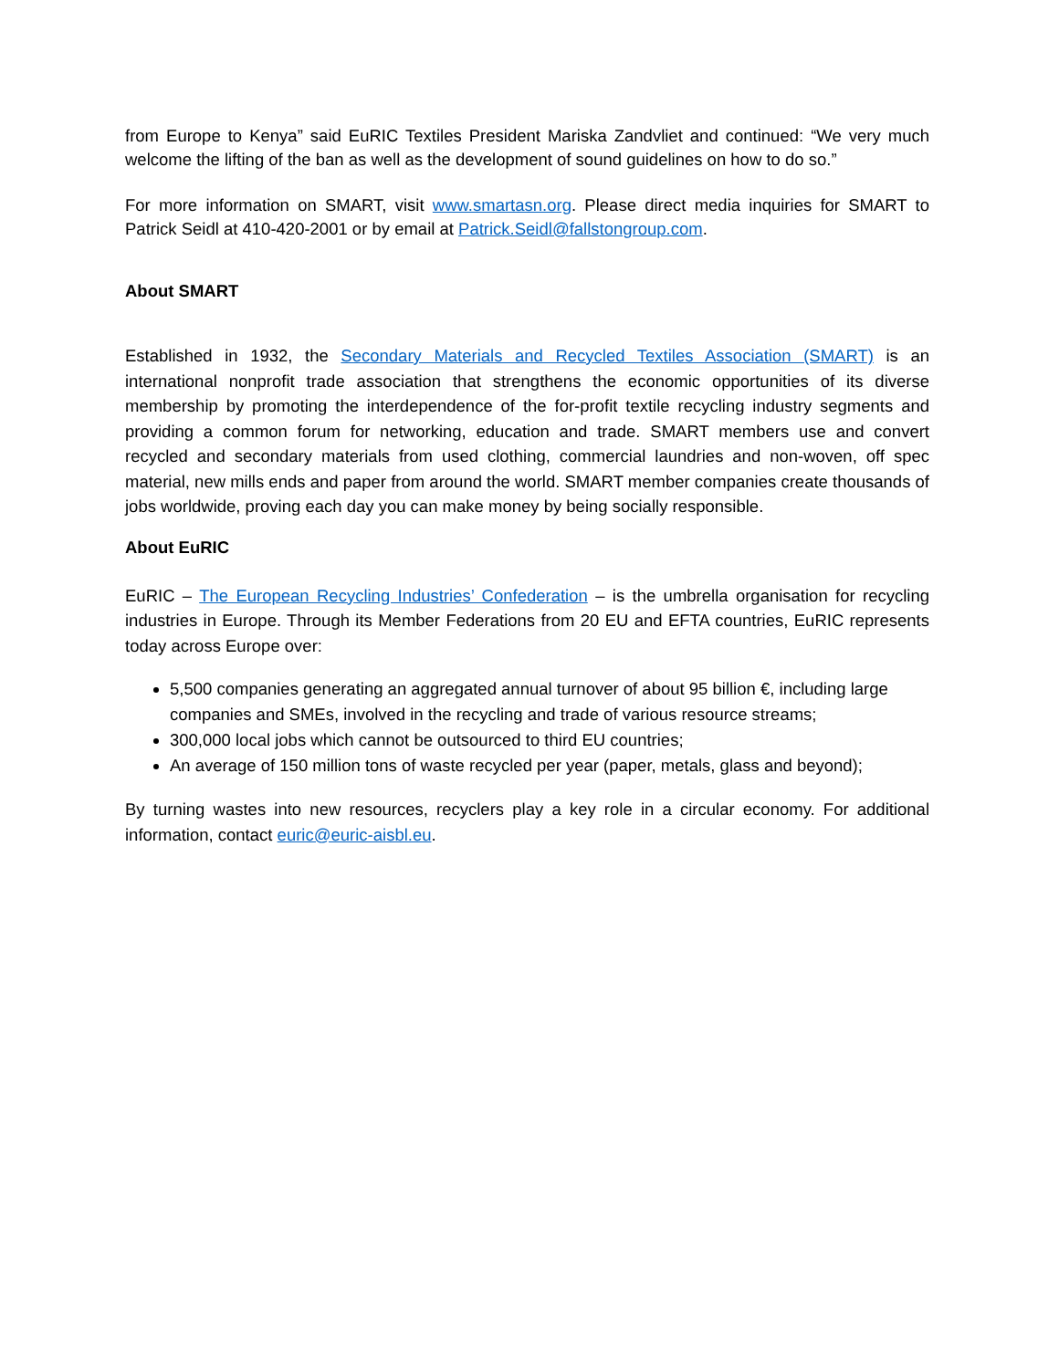from Europe to Kenya” said EuRIC Textiles President Mariska Zandvliet and continued: “We very much welcome the lifting of the ban as well as the development of sound guidelines on how to do so.”
For more information on SMART, visit www.smartasn.org. Please direct media inquiries for SMART to Patrick Seidl at 410-420-2001 or by email at Patrick.Seidl@fallstongroup.com.
About SMART
Established in 1932, the Secondary Materials and Recycled Textiles Association (SMART) is an international nonprofit trade association that strengthens the economic opportunities of its diverse membership by promoting the interdependence of the for-profit textile recycling industry segments and providing a common forum for networking, education and trade. SMART members use and convert recycled and secondary materials from used clothing, commercial laundries and non-woven, off spec material, new mills ends and paper from around the world. SMART member companies create thousands of jobs worldwide, proving each day you can make money by being socially responsible.
About EuRIC
EuRIC – The European Recycling Industries’ Confederation – is the umbrella organisation for recycling industries in Europe. Through its Member Federations from 20 EU and EFTA countries, EuRIC represents today across Europe over:
5,500 companies generating an aggregated annual turnover of about 95 billion €, including large companies and SMEs, involved in the recycling and trade of various resource streams;
300,000 local jobs which cannot be outsourced to third EU countries;
An average of 150 million tons of waste recycled per year (paper, metals, glass and beyond);
By turning wastes into new resources, recyclers play a key role in a circular economy. For additional information, contact euric@euric-aisbl.eu.